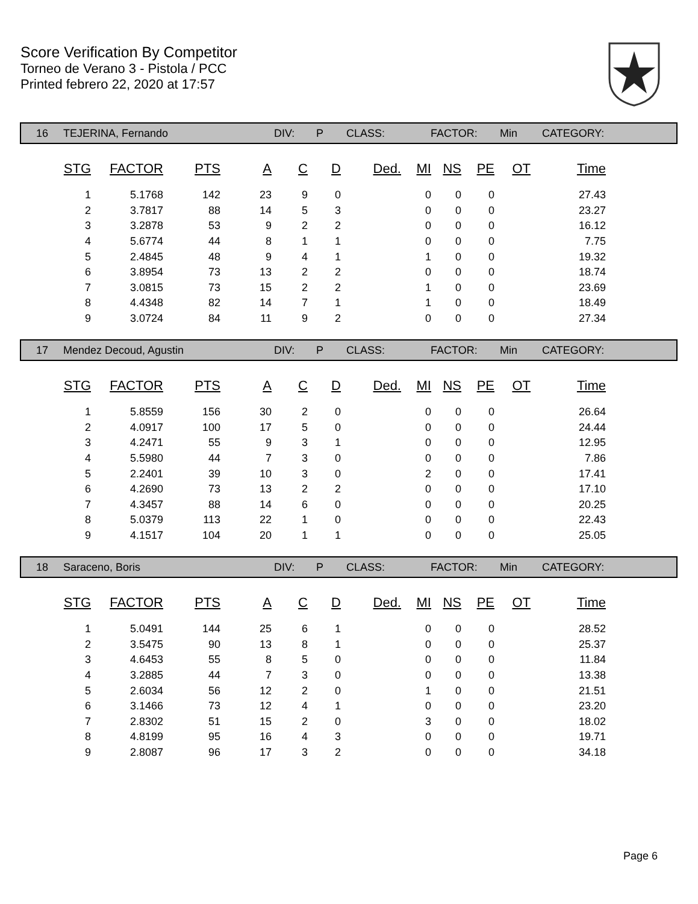Score Verification By Competitor
Torneo de Verano 3 - Pistola / PCC
Printed febrero 22, 2020 at 17:57
16 TEJERINA, Fernando DIV: P CLASS: FACTOR: Min CATEGORY:
| STG | FACTOR | PTS | A | C | D | Ded. | MI | NS | PE | OT | Time |
| --- | --- | --- | --- | --- | --- | --- | --- | --- | --- | --- | --- |
| 1 | 5.1768 | 142 | 23 | 9 | 0 | | 0 | 0 | 0 | | 27.43 |
| 2 | 3.7817 | 88 | 14 | 5 | 3 | | 0 | 0 | 0 | | 23.27 |
| 3 | 3.2878 | 53 | 9 | 2 | 2 | | 0 | 0 | 0 | | 16.12 |
| 4 | 5.6774 | 44 | 8 | 1 | 1 | | 0 | 0 | 0 | | 7.75 |
| 5 | 2.4845 | 48 | 9 | 4 | 1 | | 1 | 0 | 0 | | 19.32 |
| 6 | 3.8954 | 73 | 13 | 2 | 2 | | 0 | 0 | 0 | | 18.74 |
| 7 | 3.0815 | 73 | 15 | 2 | 2 | | 1 | 0 | 0 | | 23.69 |
| 8 | 4.4348 | 82 | 14 | 7 | 1 | | 1 | 0 | 0 | | 18.49 |
| 9 | 3.0724 | 84 | 11 | 9 | 2 | | 0 | 0 | 0 | | 27.34 |
17 Mendez Decoud, Agustin DIV: P CLASS: FACTOR: Min CATEGORY:
| STG | FACTOR | PTS | A | C | D | Ded. | MI | NS | PE | OT | Time |
| --- | --- | --- | --- | --- | --- | --- | --- | --- | --- | --- | --- |
| 1 | 5.8559 | 156 | 30 | 2 | 0 | | 0 | 0 | 0 | | 26.64 |
| 2 | 4.0917 | 100 | 17 | 5 | 0 | | 0 | 0 | 0 | | 24.44 |
| 3 | 4.2471 | 55 | 9 | 3 | 1 | | 0 | 0 | 0 | | 12.95 |
| 4 | 5.5980 | 44 | 7 | 3 | 0 | | 0 | 0 | 0 | | 7.86 |
| 5 | 2.2401 | 39 | 10 | 3 | 0 | | 2 | 0 | 0 | | 17.41 |
| 6 | 4.2690 | 73 | 13 | 2 | 2 | | 0 | 0 | 0 | | 17.10 |
| 7 | 4.3457 | 88 | 14 | 6 | 0 | | 0 | 0 | 0 | | 20.25 |
| 8 | 5.0379 | 113 | 22 | 1 | 0 | | 0 | 0 | 0 | | 22.43 |
| 9 | 4.1517 | 104 | 20 | 1 | 1 | | 0 | 0 | 0 | | 25.05 |
18 Saraceno, Boris DIV: P CLASS: FACTOR: Min CATEGORY:
| STG | FACTOR | PTS | A | C | D | Ded. | MI | NS | PE | OT | Time |
| --- | --- | --- | --- | --- | --- | --- | --- | --- | --- | --- | --- |
| 1 | 5.0491 | 144 | 25 | 6 | 1 | | 0 | 0 | 0 | | 28.52 |
| 2 | 3.5475 | 90 | 13 | 8 | 1 | | 0 | 0 | 0 | | 25.37 |
| 3 | 4.6453 | 55 | 8 | 5 | 0 | | 0 | 0 | 0 | | 11.84 |
| 4 | 3.2885 | 44 | 7 | 3 | 0 | | 0 | 0 | 0 | | 13.38 |
| 5 | 2.6034 | 56 | 12 | 2 | 0 | | 1 | 0 | 0 | | 21.51 |
| 6 | 3.1466 | 73 | 12 | 4 | 1 | | 0 | 0 | 0 | | 23.20 |
| 7 | 2.8302 | 51 | 15 | 2 | 0 | | 3 | 0 | 0 | | 18.02 |
| 8 | 4.8199 | 95 | 16 | 4 | 3 | | 0 | 0 | 0 | | 19.71 |
| 9 | 2.8087 | 96 | 17 | 3 | 2 | | 0 | 0 | 0 | | 34.18 |
Page 6